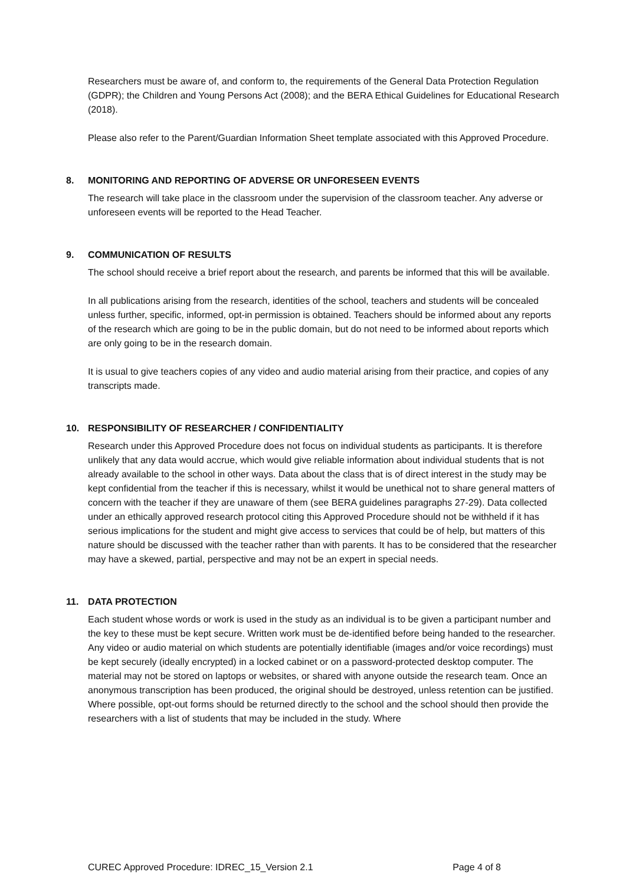Researchers must be aware of, and conform to, the requirements of the General Data Protection Regulation (GDPR); the Children and Young Persons Act (2008); and the BERA Ethical Guidelines for Educational Research (2018).
Please also refer to the Parent/Guardian Information Sheet template associated with this Approved Procedure.
8. MONITORING AND REPORTING OF ADVERSE OR UNFORESEEN EVENTS
The research will take place in the classroom under the supervision of the classroom teacher. Any adverse or unforeseen events will be reported to the Head Teacher.
9. COMMUNICATION OF RESULTS
The school should receive a brief report about the research, and parents be informed that this will be available.
In all publications arising from the research, identities of the school, teachers and students will be concealed unless further, specific, informed, opt-in permission is obtained. Teachers should be informed about any reports of the research which are going to be in the public domain, but do not need to be informed about reports which are only going to be in the research domain.
It is usual to give teachers copies of any video and audio material arising from their practice, and copies of any transcripts made.
10. RESPONSIBILITY OF RESEARCHER / CONFIDENTIALITY
Research under this Approved Procedure does not focus on individual students as participants. It is therefore unlikely that any data would accrue, which would give reliable information about individual students that is not already available to the school in other ways. Data about the class that is of direct interest in the study may be kept confidential from the teacher if this is necessary, whilst it would be unethical not to share general matters of concern with the teacher if they are unaware of them (see BERA guidelines paragraphs 27-29). Data collected under an ethically approved research protocol citing this Approved Procedure should not be withheld if it has serious implications for the student and might give access to services that could be of help, but matters of this nature should be discussed with the teacher rather than with parents. It has to be considered that the researcher may have a skewed, partial, perspective and may not be an expert in special needs.
11. DATA PROTECTION
Each student whose words or work is used in the study as an individual is to be given a participant number and the key to these must be kept secure. Written work must be de-identified before being handed to the researcher. Any video or audio material on which students are potentially identifiable (images and/or voice recordings) must be kept securely (ideally encrypted) in a locked cabinet or on a password-protected desktop computer. The material may not be stored on laptops or websites, or shared with anyone outside the research team. Once an anonymous transcription has been produced, the original should be destroyed, unless retention can be justified.
Where possible, opt-out forms should be returned directly to the school and the school should then provide the researchers with a list of students that may be included in the study. Where
CUREC Approved Procedure: IDREC_15_Version 2.1 Page 4 of 8